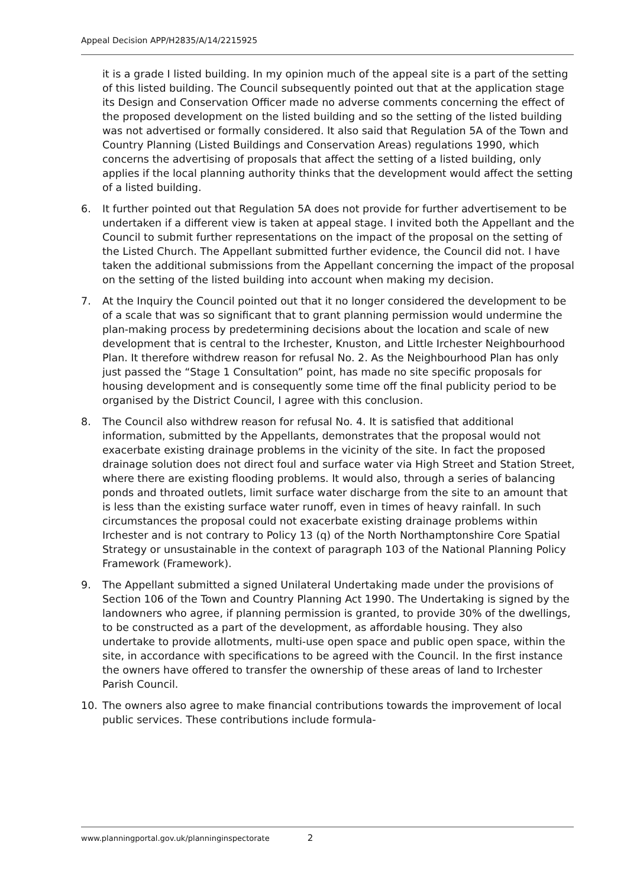Appeal Decision APP/H2835/A/14/2215925
it is a grade I listed building. In my opinion much of the appeal site is a part of the setting of this listed building. The Council subsequently pointed out that at the application stage its Design and Conservation Officer made no adverse comments concerning the effect of the proposed development on the listed building and so the setting of the listed building was not advertised or formally considered. It also said that Regulation 5A of the Town and Country Planning (Listed Buildings and Conservation Areas) regulations 1990, which concerns the advertising of proposals that affect the setting of a listed building, only applies if the local planning authority thinks that the development would affect the setting of a listed building.
6. It further pointed out that Regulation 5A does not provide for further advertisement to be undertaken if a different view is taken at appeal stage. I invited both the Appellant and the Council to submit further representations on the impact of the proposal on the setting of the Listed Church. The Appellant submitted further evidence, the Council did not. I have taken the additional submissions from the Appellant concerning the impact of the proposal on the setting of the listed building into account when making my decision.
7. At the Inquiry the Council pointed out that it no longer considered the development to be of a scale that was so significant that to grant planning permission would undermine the plan-making process by predetermining decisions about the location and scale of new development that is central to the Irchester, Knuston, and Little Irchester Neighbourhood Plan. It therefore withdrew reason for refusal No. 2. As the Neighbourhood Plan has only just passed the “Stage 1 Consultation” point, has made no site specific proposals for housing development and is consequently some time off the final publicity period to be organised by the District Council, I agree with this conclusion.
8. The Council also withdrew reason for refusal No. 4. It is satisfied that additional information, submitted by the Appellants, demonstrates that the proposal would not exacerbate existing drainage problems in the vicinity of the site. In fact the proposed drainage solution does not direct foul and surface water via High Street and Station Street, where there are existing flooding problems. It would also, through a series of balancing ponds and throated outlets, limit surface water discharge from the site to an amount that is less than the existing surface water runoff, even in times of heavy rainfall. In such circumstances the proposal could not exacerbate existing drainage problems within Irchester and is not contrary to Policy 13 (q) of the North Northamptonshire Core Spatial Strategy or unsustainable in the context of paragraph 103 of the National Planning Policy Framework (Framework).
9. The Appellant submitted a signed Unilateral Undertaking made under the provisions of Section 106 of the Town and Country Planning Act 1990. The Undertaking is signed by the landowners who agree, if planning permission is granted, to provide 30% of the dwellings, to be constructed as a part of the development, as affordable housing. They also undertake to provide allotments, multi-use open space and public open space, within the site, in accordance with specifications to be agreed with the Council. In the first instance the owners have offered to transfer the ownership of these areas of land to Irchester Parish Council.
10. The owners also agree to make financial contributions towards the improvement of local public services. These contributions include formula-
www.planningportal.gov.uk/planninginspectorate 2